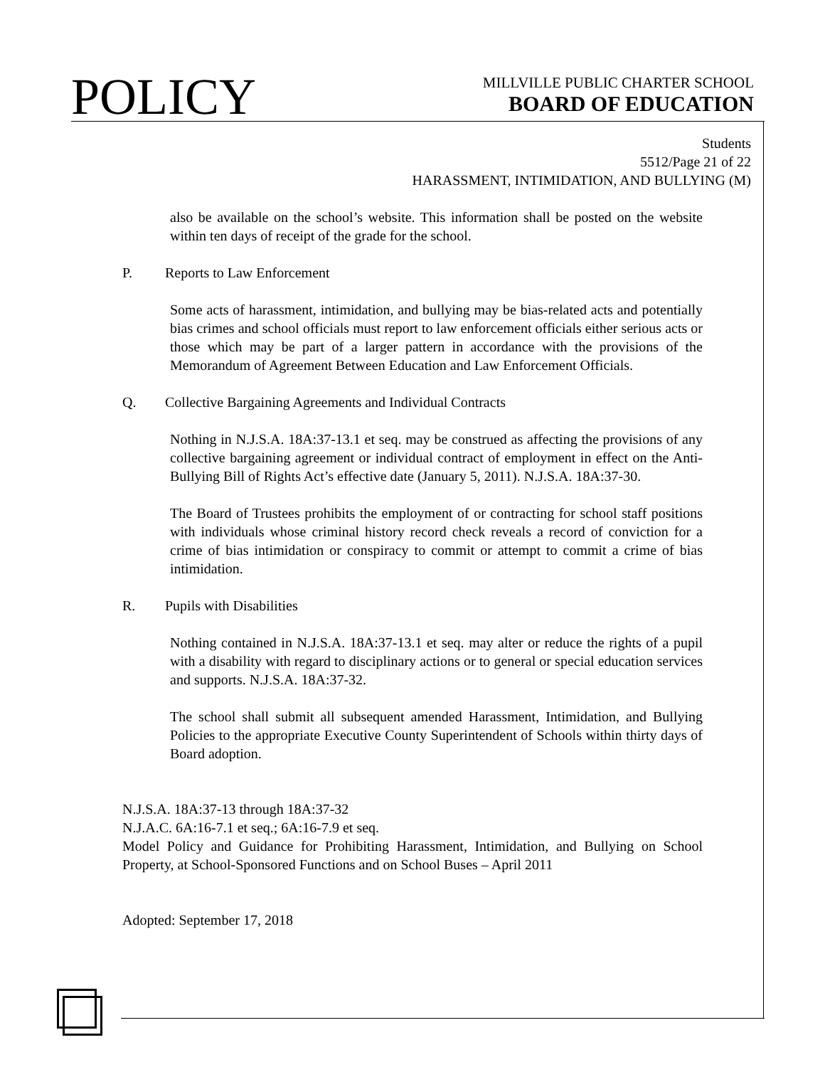POLICY
MILLVILLE PUBLIC CHARTER SCHOOL
BOARD OF EDUCATION
Students
5512/Page 21 of 22
HARASSMENT, INTIMIDATION, AND BULLYING (M)
also be available on the school’s website. This information shall be posted on the website within ten days of receipt of the grade for the school.
P. Reports to Law Enforcement
Some acts of harassment, intimidation, and bullying may be bias-related acts and potentially bias crimes and school officials must report to law enforcement officials either serious acts or those which may be part of a larger pattern in accordance with the provisions of the Memorandum of Agreement Between Education and Law Enforcement Officials.
Q. Collective Bargaining Agreements and Individual Contracts
Nothing in N.J.S.A. 18A:37-13.1 et seq. may be construed as affecting the provisions of any collective bargaining agreement or individual contract of employment in effect on the Anti-Bullying Bill of Rights Act’s effective date (January 5, 2011). N.J.S.A. 18A:37-30.
The Board of Trustees prohibits the employment of or contracting for school staff positions with individuals whose criminal history record check reveals a record of conviction for a crime of bias intimidation or conspiracy to commit or attempt to commit a crime of bias intimidation.
R. Pupils with Disabilities
Nothing contained in N.J.S.A. 18A:37-13.1 et seq. may alter or reduce the rights of a pupil with a disability with regard to disciplinary actions or to general or special education services and supports. N.J.S.A. 18A:37-32.
The school shall submit all subsequent amended Harassment, Intimidation, and Bullying Policies to the appropriate Executive County Superintendent of Schools within thirty days of Board adoption.
N.J.S.A. 18A:37-13 through 18A:37-32
N.J.A.C. 6A:16-7.1 et seq.; 6A:16-7.9 et seq.
Model Policy and Guidance for Prohibiting Harassment, Intimidation, and Bullying on School Property, at School-Sponsored Functions and on School Buses – April 2011
Adopted: September 17, 2018